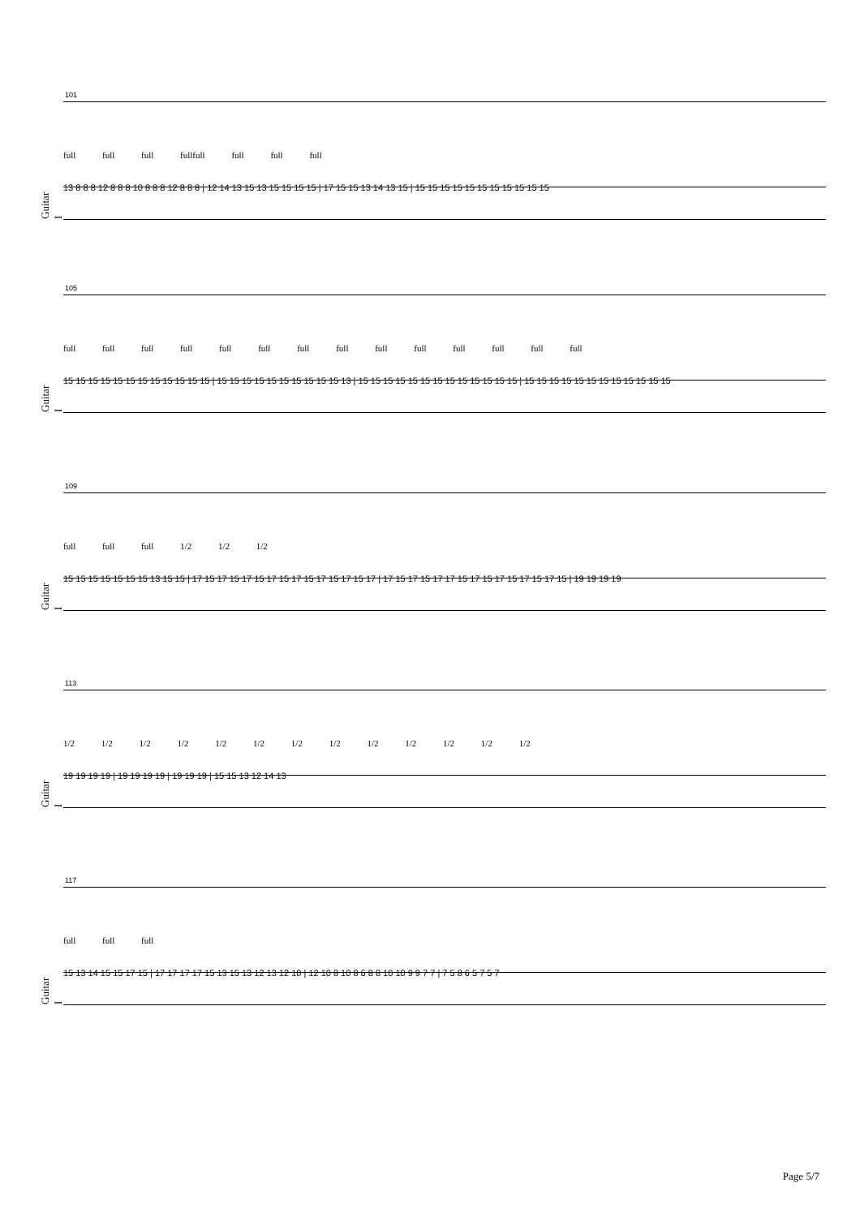Guitar I
101
full full full fullfull full full full
13 8 8 8 12 8 8 8 10 8 8 8 12 8 8 8 | 12 14 13 15 13 15 15 15 15 | 17 15 15 13 14 13 15 | 15 15 15 15 15 15 15 15 15 15 15
Guitar I
105
full full full full full full full full full full full full full full
15 15 15 15 15 15 15 15 15 15 15 15 | 15 15 15 15 15 15 15 15 15 15 13 | 15 15 15 15 15 15 15 15 15 15 15 15 15 | 15 15 15 15 15 15 15 15 15 15 15 15
Guitar I
109
full full full 1/2 1/2 1/2
15 15 15 15 15 15 15 13 15 15 | 17 15 17 15 17 15 17 15 17 15 17 15 17 15 17 | 17 15 17 15 17 17 15 17 15 17 15 17 15 17 15 | 19 19 19 19
Guitar I
113
1/2 1/2 1/2 1/2 1/2 1/2 1/2 1/2 1/2 1/2 1/2 1/2 1/2
19 19 19 19 | 19 19 19 19 | 19 19 19 | 15 15 13 12 14 13
Guitar I
117
full full full
15 13 14 15 15 17 15 | 17 17 17 17 15 13 15 13 12 13 12 10 | 12 10 8 10 8 6 8 8 10 10 9 9 7 7 | 7 5 8 6 5 7 5 7
Page 5/7